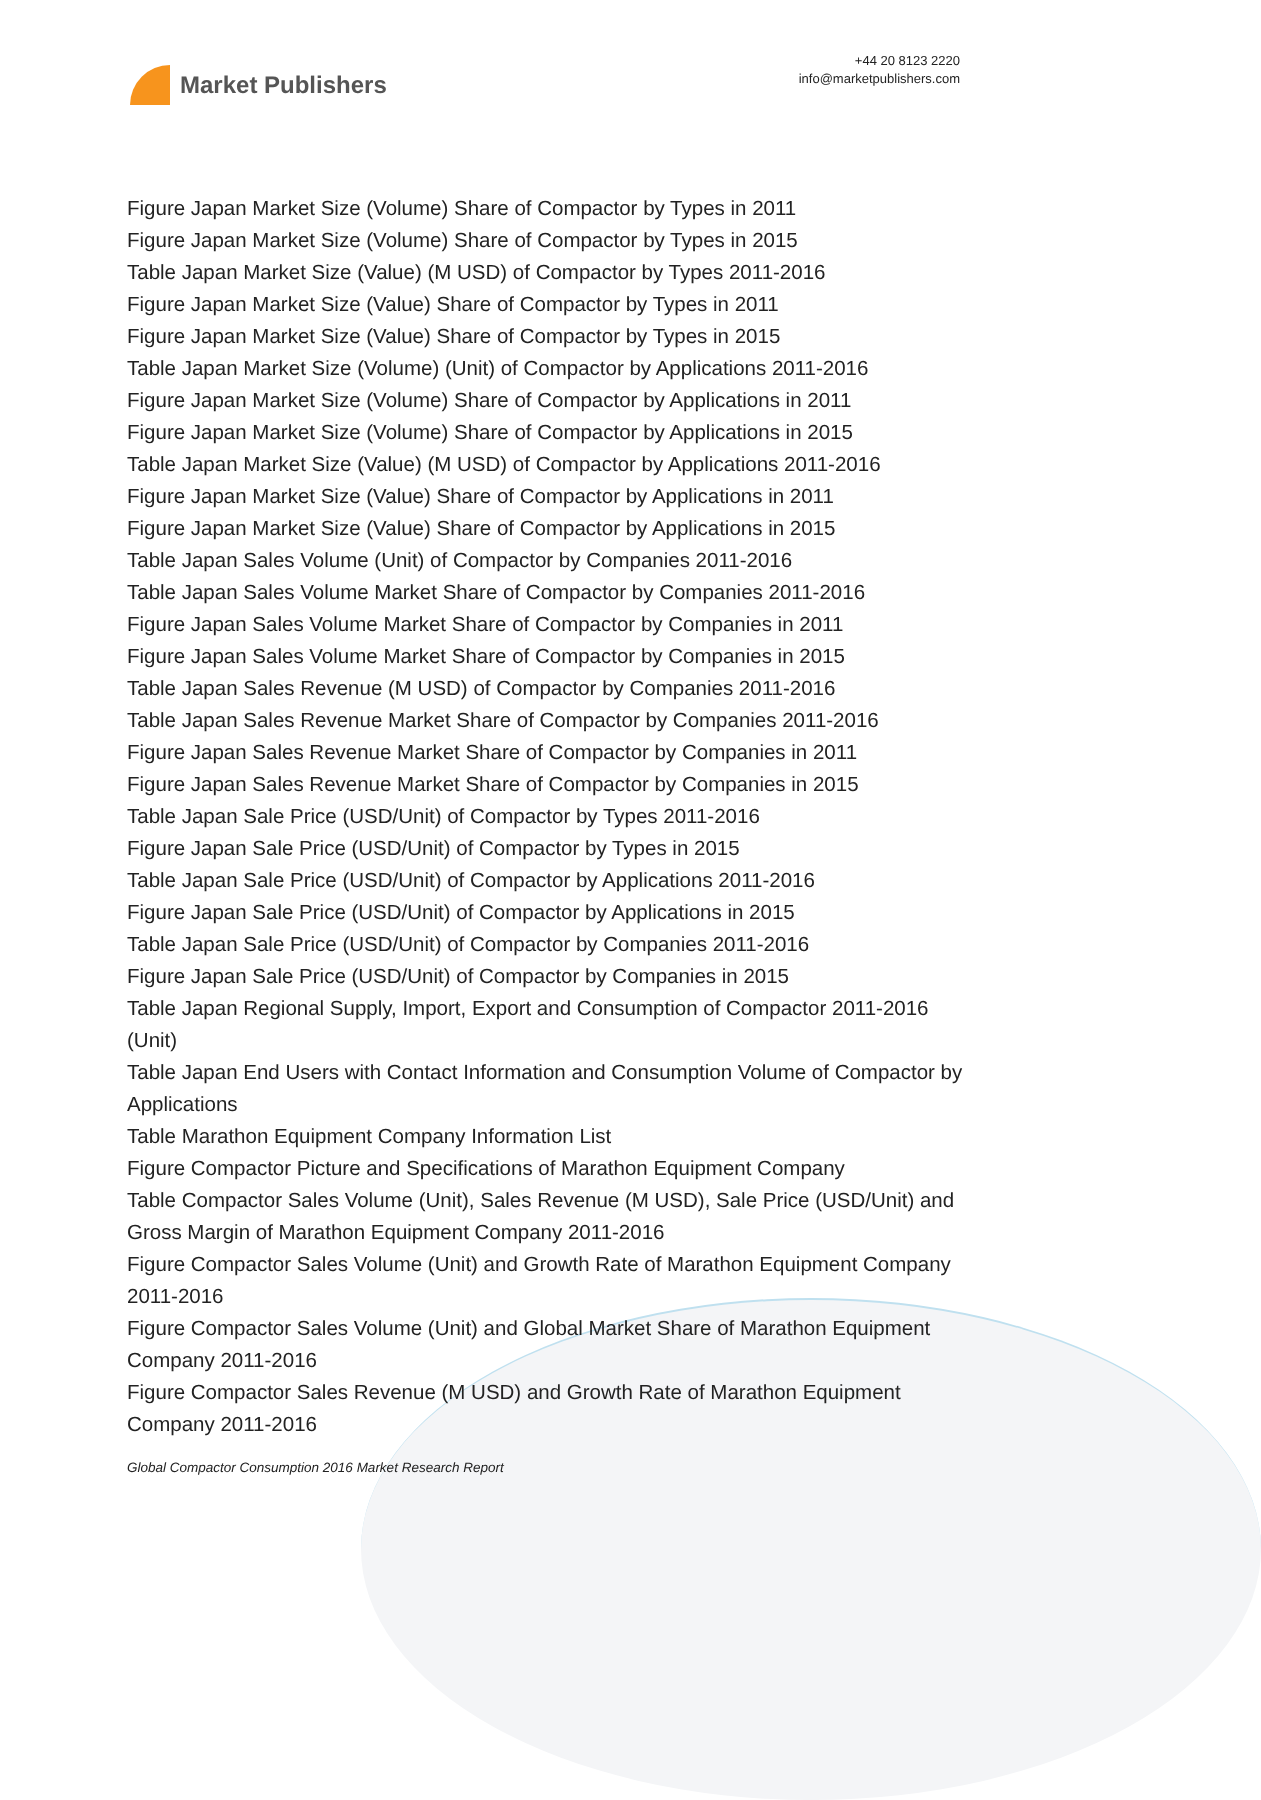Market Publishers
+44 20 8123 2220
info@marketpublishers.com
Figure Japan Market Size (Volume) Share of Compactor by Types in 2011
Figure Japan Market Size (Volume) Share of Compactor by Types in 2015
Table Japan Market Size (Value) (M USD) of Compactor by Types 2011-2016
Figure Japan Market Size (Value) Share of Compactor by Types in 2011
Figure Japan Market Size (Value) Share of Compactor by Types in 2015
Table Japan Market Size (Volume) (Unit) of Compactor by Applications 2011-2016
Figure Japan Market Size (Volume) Share of Compactor by Applications in 2011
Figure Japan Market Size (Volume) Share of Compactor by Applications in 2015
Table Japan Market Size (Value) (M USD) of Compactor by Applications 2011-2016
Figure Japan Market Size (Value) Share of Compactor by Applications in 2011
Figure Japan Market Size (Value) Share of Compactor by Applications in 2015
Table Japan Sales Volume (Unit) of Compactor by Companies 2011-2016
Table Japan Sales Volume Market Share of Compactor by Companies 2011-2016
Figure Japan Sales Volume Market Share of Compactor by Companies in 2011
Figure Japan Sales Volume Market Share of Compactor by Companies in 2015
Table Japan Sales Revenue (M USD) of Compactor by Companies 2011-2016
Table Japan Sales Revenue Market Share of Compactor by Companies 2011-2016
Figure Japan Sales Revenue Market Share of Compactor by Companies in 2011
Figure Japan Sales Revenue Market Share of Compactor by Companies in 2015
Table Japan Sale Price (USD/Unit) of Compactor by Types 2011-2016
Figure Japan Sale Price (USD/Unit) of Compactor by Types in 2015
Table Japan Sale Price (USD/Unit) of Compactor by Applications 2011-2016
Figure Japan Sale Price (USD/Unit) of Compactor by Applications in 2015
Table Japan Sale Price (USD/Unit) of Compactor by Companies 2011-2016
Figure Japan Sale Price (USD/Unit) of Compactor by Companies in 2015
Table Japan Regional Supply, Import, Export and Consumption of Compactor 2011-2016 (Unit)
Table Japan End Users with Contact Information and Consumption Volume of Compactor by Applications
Table Marathon Equipment Company Information List
Figure Compactor Picture and Specifications of Marathon Equipment Company
Table Compactor Sales Volume (Unit), Sales Revenue (M USD), Sale Price (USD/Unit) and Gross Margin of Marathon Equipment Company 2011-2016
Figure Compactor Sales Volume (Unit) and Growth Rate of Marathon Equipment Company 2011-2016
Figure Compactor Sales Volume (Unit) and Global Market Share of Marathon Equipment Company 2011-2016
Figure Compactor Sales Revenue (M USD) and Growth Rate of Marathon Equipment Company 2011-2016
Global Compactor Consumption 2016 Market Research Report